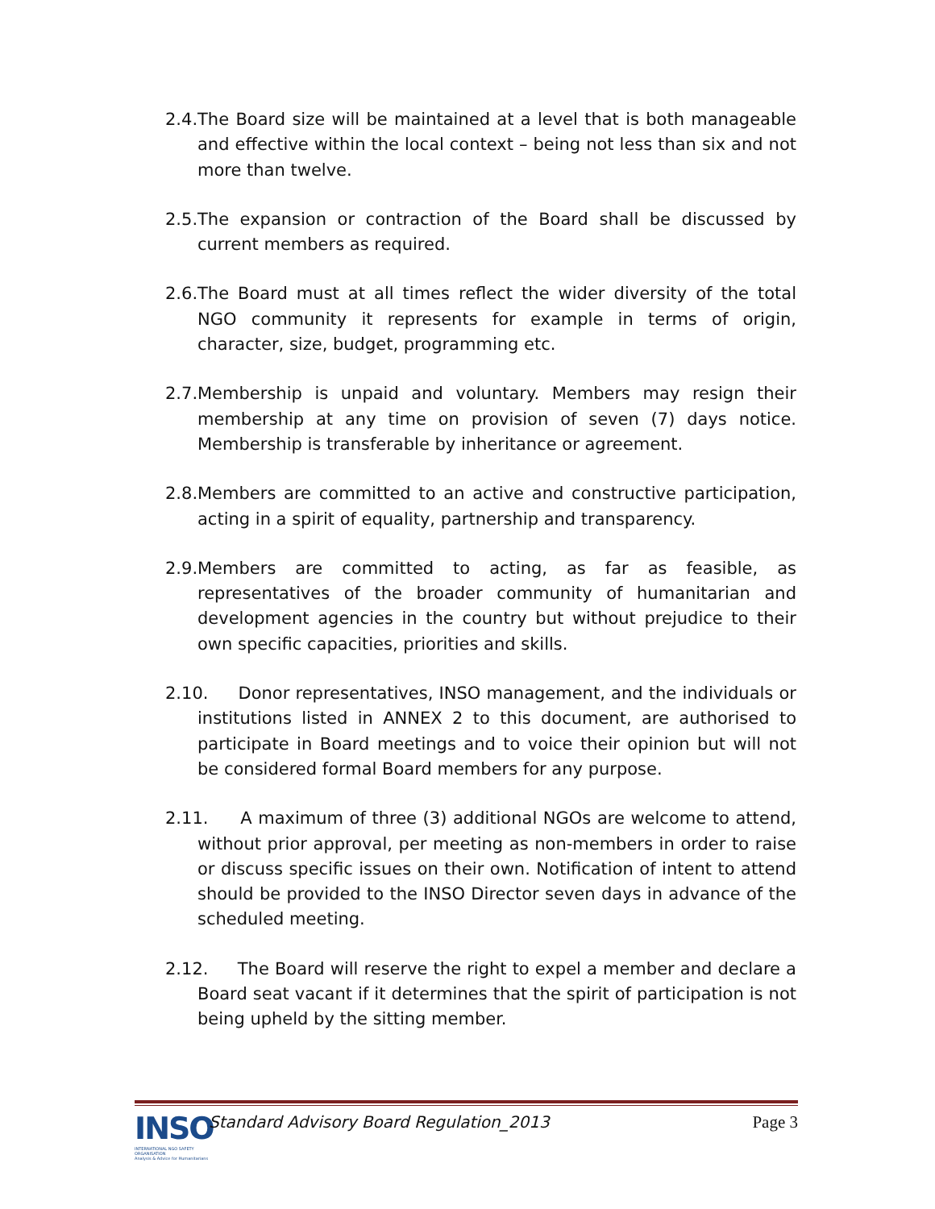2.4. The Board size will be maintained at a level that is both manageable and effective within the local context – being not less than six and not more than twelve.
2.5. The expansion or contraction of the Board shall be discussed by current members as required.
2.6. The Board must at all times reflect the wider diversity of the total NGO community it represents for example in terms of origin, character, size, budget, programming etc.
2.7. Membership is unpaid and voluntary. Members may resign their membership at any time on provision of seven (7) days notice. Membership is transferable by inheritance or agreement.
2.8. Members are committed to an active and constructive participation, acting in a spirit of equality, partnership and transparency.
2.9. Members are committed to acting, as far as feasible, as representatives of the broader community of humanitarian and development agencies in the country but without prejudice to their own specific capacities, priorities and skills.
2.10. Donor representatives, INSO management, and the individuals or institutions listed in ANNEX 2 to this document, are authorised to participate in Board meetings and to voice their opinion but will not be considered formal Board members for any purpose.
2.11. A maximum of three (3) additional NGOs are welcome to attend, without prior approval, per meeting as non-members in order to raise or discuss specific issues on their own. Notification of intent to attend should be provided to the INSO Director seven days in advance of the scheduled meeting.
2.12. The Board will reserve the right to expel a member and declare a Board seat vacant if it determines that the spirit of participation is not being upheld by the sitting member.
INSO
INTERNATIONAL NGO SAFETY ORGANISATION
Analysis & Advice for Humanitarians
Standard Advisory Board Regulation_2013
Page 3